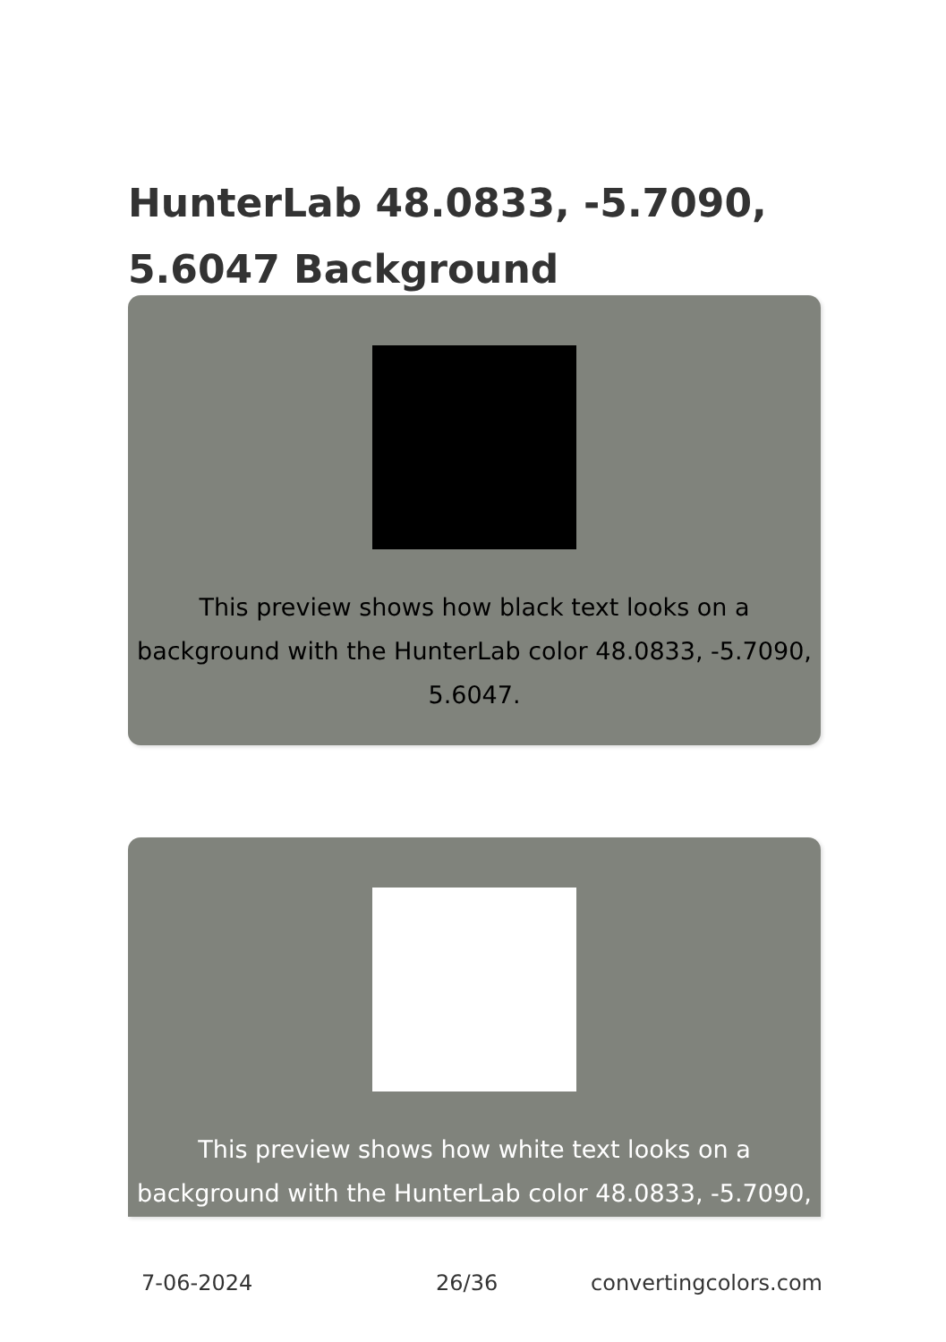HunterLab 48.0833, -5.7090, 5.6047 Background
This preview shows how black text looks on a background with the HunterLab color 48.0833, -5.7090, 5.6047.
This preview shows how white text looks on a background with the HunterLab color 48.0833, -5.7090,
7-06-2024 26/36 convertingcolors.com